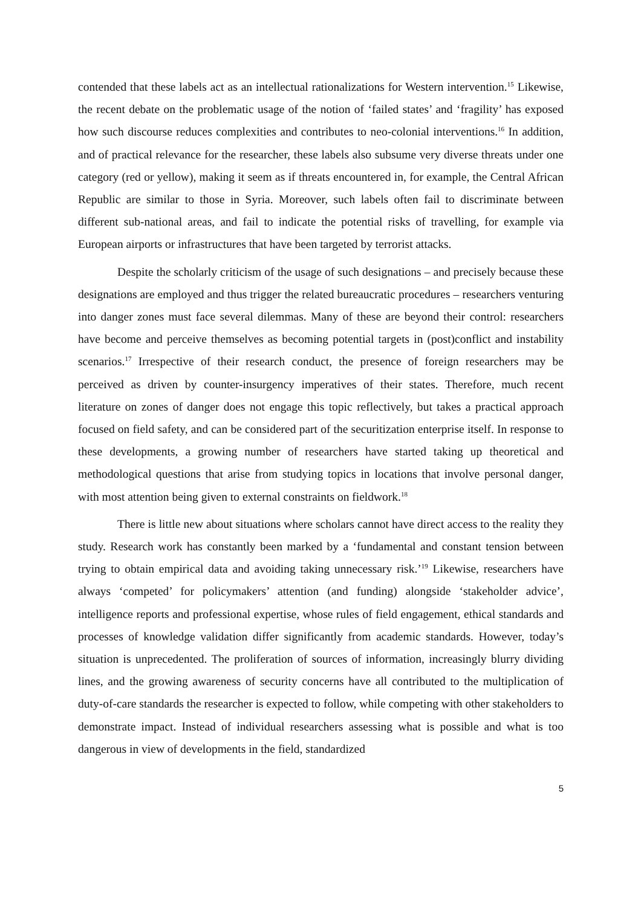contended that these labels act as an intellectual rationalizations for Western intervention.<sup>15</sup> Likewise, the recent debate on the problematic usage of the notion of ‘failed states’ and ‘fragility’ has exposed how such discourse reduces complexities and contributes to neo-colonial interventions.<sup>16</sup> In addition, and of practical relevance for the researcher, these labels also subsume very diverse threats under one category (red or yellow), making it seem as if threats encountered in, for example, the Central African Republic are similar to those in Syria. Moreover, such labels often fail to discriminate between different sub-national areas, and fail to indicate the potential risks of travelling, for example via European airports or infrastructures that have been targeted by terrorist attacks.
Despite the scholarly criticism of the usage of such designations – and precisely because these designations are employed and thus trigger the related bureaucratic procedures – researchers venturing into danger zones must face several dilemmas. Many of these are beyond their control: researchers have become and perceive themselves as becoming potential targets in (post)conflict and instability scenarios.<sup>17</sup> Irrespective of their research conduct, the presence of foreign researchers may be perceived as driven by counter-insurgency imperatives of their states. Therefore, much recent literature on zones of danger does not engage this topic reflectively, but takes a practical approach focused on field safety, and can be considered part of the securitization enterprise itself. In response to these developments, a growing number of researchers have started taking up theoretical and methodological questions that arise from studying topics in locations that involve personal danger, with most attention being given to external constraints on fieldwork.<sup>18</sup>
There is little new about situations where scholars cannot have direct access to the reality they study. Research work has constantly been marked by a ‘fundamental and constant tension between trying to obtain empirical data and avoiding taking unnecessary risk.’<sup>19</sup> Likewise, researchers have always ‘competed’ for policymakers’ attention (and funding) alongside ‘stakeholder advice’, intelligence reports and professional expertise, whose rules of field engagement, ethical standards and processes of knowledge validation differ significantly from academic standards. However, today’s situation is unprecedented. The proliferation of sources of information, increasingly blurry dividing lines, and the growing awareness of security concerns have all contributed to the multiplication of duty-of-care standards the researcher is expected to follow, while competing with other stakeholders to demonstrate impact. Instead of individual researchers assessing what is possible and what is too dangerous in view of developments in the field, standardized
5